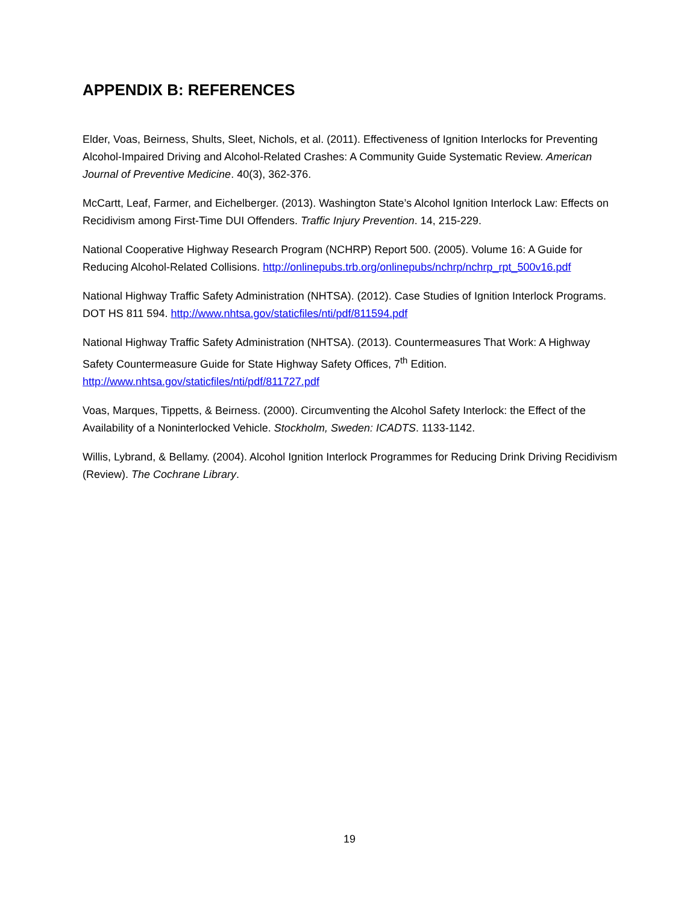APPENDIX B: REFERENCES
Elder, Voas, Beirness, Shults, Sleet, Nichols, et al. (2011). Effectiveness of Ignition Interlocks for Preventing Alcohol-Impaired Driving and Alcohol-Related Crashes: A Community Guide Systematic Review. American Journal of Preventive Medicine. 40(3), 362-376.
McCartt, Leaf, Farmer, and Eichelberger. (2013). Washington State’s Alcohol Ignition Interlock Law: Effects on Recidivism among First-Time DUI Offenders. Traffic Injury Prevention. 14, 215-229.
National Cooperative Highway Research Program (NCHRP) Report 500. (2005). Volume 16: A Guide for Reducing Alcohol-Related Collisions. http://onlinepubs.trb.org/onlinepubs/nchrp/nchrp_rpt_500v16.pdf
National Highway Traffic Safety Administration (NHTSA). (2012). Case Studies of Ignition Interlock Programs. DOT HS 811 594. http://www.nhtsa.gov/staticfiles/nti/pdf/811594.pdf
National Highway Traffic Safety Administration (NHTSA). (2013). Countermeasures That Work: A Highway Safety Countermeasure Guide for State Highway Safety Offices, 7<sup>th</sup> Edition. http://www.nhtsa.gov/staticfiles/nti/pdf/811727.pdf
Voas, Marques, Tippetts, & Beirness. (2000). Circumventing the Alcohol Safety Interlock: the Effect of the Availability of a Noninterlocked Vehicle. Stockholm, Sweden: ICADTS. 1133-1142.
Willis, Lybrand, & Bellamy. (2004). Alcohol Ignition Interlock Programmes for Reducing Drink Driving Recidivism (Review). The Cochrane Library.
19